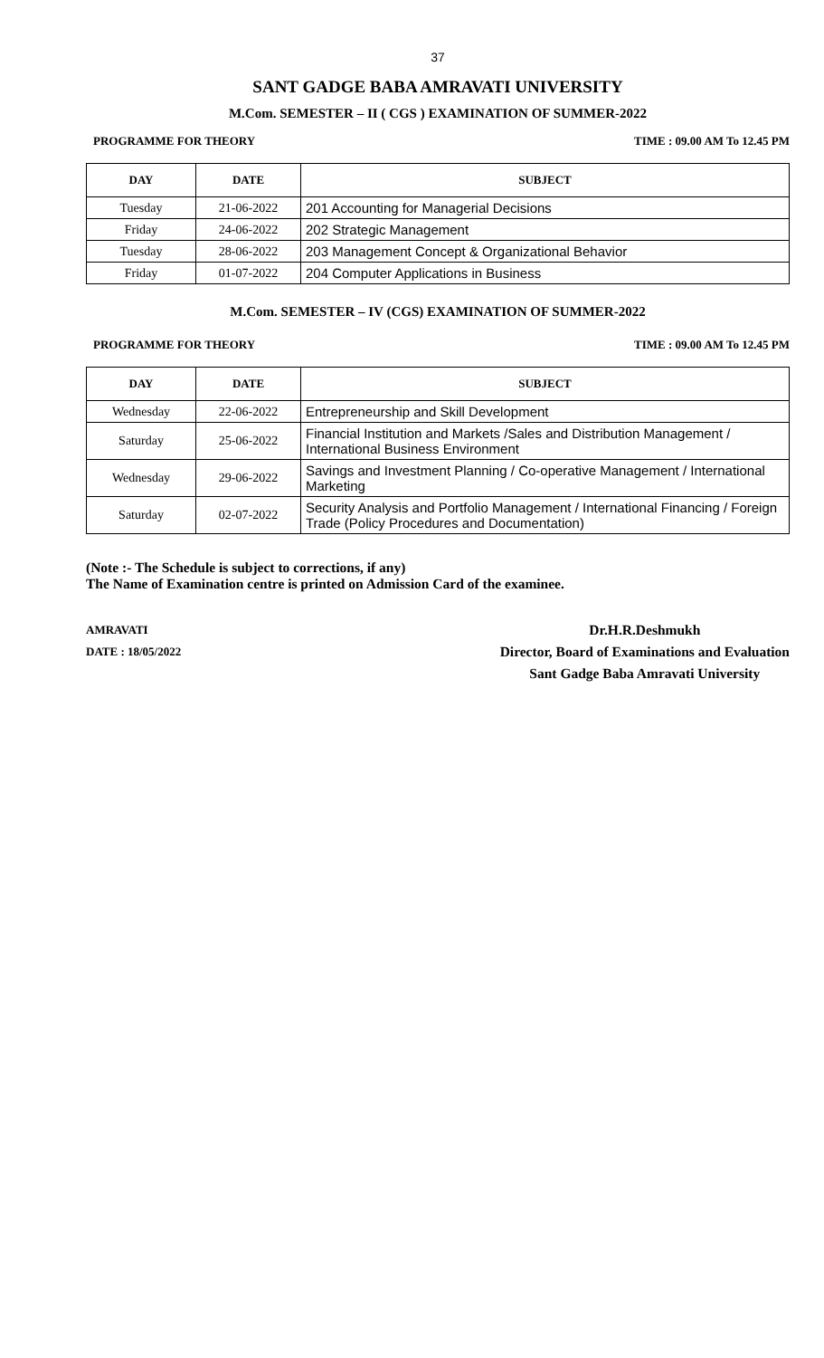37
SANT GADGE BABA AMRAVATI UNIVERSITY
M.Com. SEMESTER – II ( CGS ) EXAMINATION OF SUMMER-2022
PROGRAMME FOR THEORY TIME : 09.00 AM To 12.45 PM
| DAY | DATE | SUBJECT |
| --- | --- | --- |
| Tuesday | 21-06-2022 | 201 Accounting for Managerial Decisions |
| Friday | 24-06-2022 | 202 Strategic Management |
| Tuesday | 28-06-2022 | 203 Management Concept & Organizational Behavior |
| Friday | 01-07-2022 | 204 Computer Applications in Business |
M.Com. SEMESTER – IV (CGS) EXAMINATION OF SUMMER-2022
PROGRAMME FOR THEORY TIME : 09.00 AM To 12.45 PM
| DAY | DATE | SUBJECT |
| --- | --- | --- |
| Wednesday | 22-06-2022 | Entrepreneurship and Skill Development |
| Saturday | 25-06-2022 | Financial Institution and Markets /Sales and Distribution Management / International Business Environment |
| Wednesday | 29-06-2022 | Savings and Investment Planning / Co-operative Management / International Marketing |
| Saturday | 02-07-2022 | Security Analysis and Portfolio Management / International Financing / Foreign Trade (Policy Procedures and Documentation) |
(Note :- The Schedule is subject to corrections, if any)
The Name of Examination centre is printed on Admission Card of the examinee.
AMRAVATI
DATE : 18/05/2022
Dr.H.R.Deshmukh
Director, Board of Examinations and Evaluation
Sant Gadge Baba Amravati University